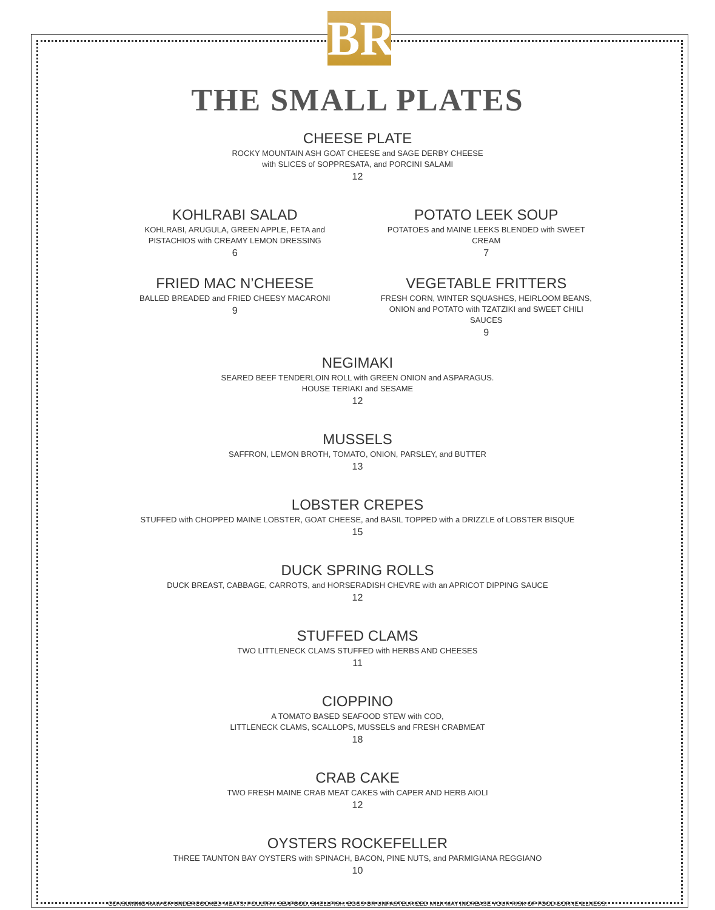BR
THE SMALL PLATES
CHEESE PLATE
ROCKY MOUNTAIN ASH GOAT CHEESE and SAGE DERBY CHEESE
with SLICES of SOPPRESATA, and PORCINI SALAMI
12
KOHLRABI SALAD
KOHLRABI, ARUGULA, GREEN APPLE, FETA and PISTACHIOS with CREAMY LEMON DRESSING
6
POTATO LEEK SOUP
POTATOES and MAINE LEEKS BLENDED with SWEET CREAM
7
FRIED MAC N’CHEESE
BALLED BREADED and FRIED CHEESY MACARONI
9
VEGETABLE FRITTERS
FRESH CORN, WINTER SQUASHES, HEIRLOOM BEANS, ONION and POTATO with TZATZIKI and SWEET CHILI SAUCES
9
NEGIMAKI
SEARED BEEF TENDERLOIN ROLL with GREEN ONION and ASPARAGUS.
HOUSE TERIAKI and SESAME
12
MUSSELS
SAFFRON, LEMON BROTH, TOMATO, ONION, PARSLEY, and BUTTER
13
LOBSTER CREPES
STUFFED with CHOPPED MAINE LOBSTER, GOAT CHEESE, and BASIL TOPPED with a DRIZZLE of LOBSTER BISQUE
15
DUCK SPRING ROLLS
DUCK BREAST, CABBAGE, CARROTS, and HORSERADISH CHEVRE with an APRICOT DIPPING SAUCE
12
STUFFED CLAMS
TWO LITTLENECK CLAMS STUFFED with HERBS AND CHEESES
11
CIOPPINO
A TOMATO BASED SEAFOOD STEW with COD,
LITTLENECK CLAMS, SCALLOPS, MUSSELS and FRESH CRABMEAT
18
CRAB CAKE
TWO FRESH MAINE CRAB MEAT CAKES with CAPER AND HERB AIOLI
12
OYSTERS ROCKEFELLER
THREE TAUNTON BAY OYSTERS with SPINACH, BACON, PINE NUTS, and PARMIGIANA REGGIANO
10
CONSUMING RAW OR UNDERCOOKED MEATS, POULTRY, SEAFOOD, SHELLFISH, EGGS OR UNPASTEURIZED MILK MAY INCREASE YOUR RISK OF FOOD-BORNE ILLNESS.